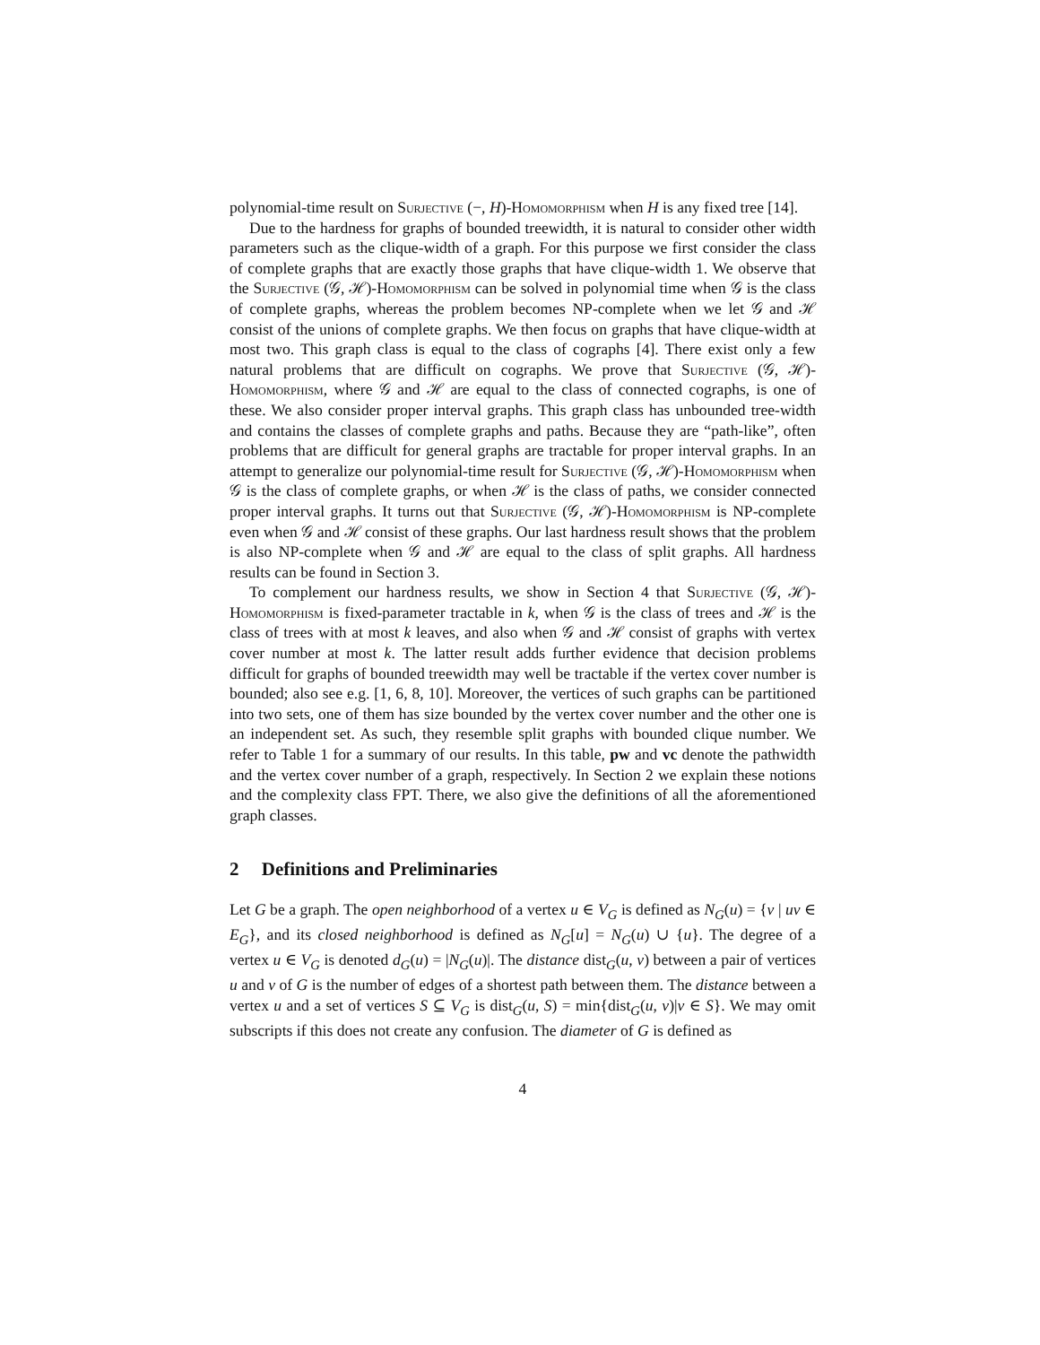polynomial-time result on Surjective (−, H)-Homomorphism when H is any fixed tree [14].
Due to the hardness for graphs of bounded treewidth, it is natural to consider other width parameters such as the clique-width of a graph. For this purpose we first consider the class of complete graphs that are exactly those graphs that have clique-width 1. We observe that the Surjective (𝒢, ℋ)-Homomorphism can be solved in polynomial time when 𝒢 is the class of complete graphs, whereas the problem becomes NP-complete when we let 𝒢 and ℋ consist of the unions of complete graphs. We then focus on graphs that have clique-width at most two. This graph class is equal to the class of cographs [4]. There exist only a few natural problems that are difficult on cographs. We prove that Surjective (𝒢, ℋ)-Homomorphism, where 𝒢 and ℋ are equal to the class of connected cographs, is one of these. We also consider proper interval graphs. This graph class has unbounded tree-width and contains the classes of complete graphs and paths. Because they are “path-like”, often problems that are difficult for general graphs are tractable for proper interval graphs. In an attempt to generalize our polynomial-time result for Surjective (𝒢, ℋ)-Homomorphism when 𝒢 is the class of complete graphs, or when ℋ is the class of paths, we consider connected proper interval graphs. It turns out that Surjective (𝒢, ℋ)-Homomorphism is NP-complete even when 𝒢 and ℋ consist of these graphs. Our last hardness result shows that the problem is also NP-complete when 𝒢 and ℋ are equal to the class of split graphs. All hardness results can be found in Section 3.
To complement our hardness results, we show in Section 4 that Surjective (𝒢, ℋ)-Homomorphism is fixed-parameter tractable in k, when 𝒢 is the class of trees and ℋ is the class of trees with at most k leaves, and also when 𝒢 and ℋ consist of graphs with vertex cover number at most k. The latter result adds further evidence that decision problems difficult for graphs of bounded treewidth may well be tractable if the vertex cover number is bounded; also see e.g. [1, 6, 8, 10]. Moreover, the vertices of such graphs can be partitioned into two sets, one of them has size bounded by the vertex cover number and the other one is an independent set. As such, they resemble split graphs with bounded clique number. We refer to Table 1 for a summary of our results. In this table, pw and vc denote the pathwidth and the vertex cover number of a graph, respectively. In Section 2 we explain these notions and the complexity class FPT. There, we also give the definitions of all the aforementioned graph classes.
2 Definitions and Preliminaries
Let G be a graph. The open neighborhood of a vertex u ∈ V<sub>G</sub> is defined as N<sub>G</sub>(u) = {v | uv ∈ E<sub>G</sub>}, and its closed neighborhood is defined as N<sub>G</sub>[u] = N<sub>G</sub>(u) ∪ {u}. The degree of a vertex u ∈ V<sub>G</sub> is denoted d<sub>G</sub>(u) = |N<sub>G</sub>(u)|. The distance dist<sub>G</sub>(u, v) between a pair of vertices u and v of G is the number of edges of a shortest path between them. The distance between a vertex u and a set of vertices S ⊆ V<sub>G</sub> is dist<sub>G</sub>(u, S) = min{dist<sub>G</sub>(u, v)|v ∈ S}. We may omit subscripts if this does not create any confusion. The diameter of G is defined as
4